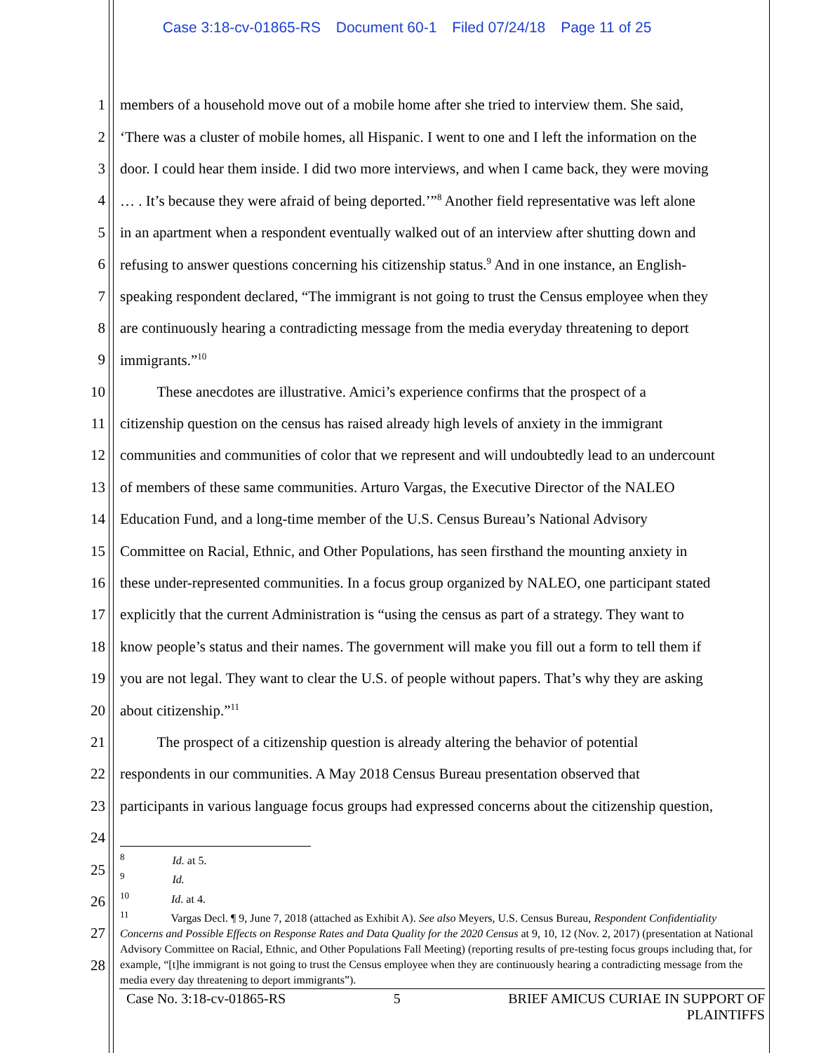Case 3:18-cv-01865-RS Document 60-1 Filed 07/24/18 Page 11 of 25
1 members of a household move out of a mobile home after she tried to interview them. She said,
2 ‘There was a cluster of mobile homes, all Hispanic. I went to one and I left the information on the
3 door. I could hear them inside. I did two more interviews, and when I came back, they were moving
4 … . It’s because they were afraid of being deported.’”<sup>8</sup> Another field representative was left alone
5 in an apartment when a respondent eventually walked out of an interview after shutting down and
6 refusing to answer questions concerning his citizenship status.<sup>9</sup> And in one instance, an English-
7 speaking respondent declared, “The immigrant is not going to trust the Census employee when they
8 are continuously hearing a contradicting message from the media everyday threatening to deport
9 immigrants.”<sup>10</sup>
10    These anecdotes are illustrative. Amici’s experience confirms that the prospect of a
11 citizenship question on the census has raised already high levels of anxiety in the immigrant
12 communities and communities of color that we represent and will undoubtedly lead to an undercount
13 of members of these same communities. Arturo Vargas, the Executive Director of the NALEO
14 Education Fund, and a long-time member of the U.S. Census Bureau’s National Advisory
15 Committee on Racial, Ethnic, and Other Populations, has seen firsthand the mounting anxiety in
16 these under-represented communities. In a focus group organized by NALEO, one participant stated
17 explicitly that the current Administration is “using the census as part of a strategy. They want to
18 know people’s status and their names. The government will make you fill out a form to tell them if
19 you are not legal. They want to clear the U.S. of people without papers. That’s why they are asking
20 about citizenship.”<sup>11</sup>
21    The prospect of a citizenship question is already altering the behavior of potential
22 respondents in our communities. A May 2018 Census Bureau presentation observed that
23 participants in various language focus groups had expressed concerns about the citizenship question,
24
25
26
27
28
<sup>8</sup>     Id. at 5.
<sup>9</sup>     Id.
<sup>10</sup>     Id. at 4.
<sup>11</sup>     Vargas Decl. ¶ 9, June 7, 2018 (attached as Exhibit A). See also Meyers, U.S. Census Bureau, Respondent Confidentiality Concerns and Possible Effects on Response Rates and Data Quality for the 2020 Census at 9, 10, 12 (Nov. 2, 2017) (presentation at National Advisory Committee on Racial, Ethnic, and Other Populations Fall Meeting) (reporting results of pre-testing focus groups including that, for example, “[t]he immigrant is not going to trust the Census employee when they are continuously hearing a contradicting message from the media every day threatening to deport immigrants”).
Case No. 3:18-cv-01865-RS 5 BRIEF AMICUS CURIAE IN SUPPORT OF
PLAINTIFFS